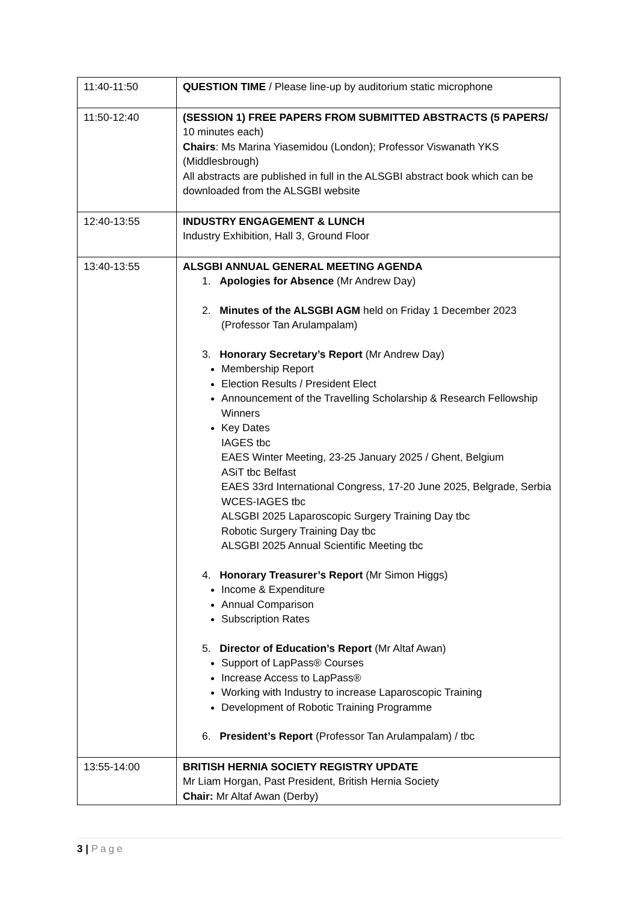| 11:40-11:50 | QUESTION TIME / Please line-up by auditorium static microphone |
| 11:50-12:40 | (SESSION 1) FREE PAPERS FROM SUBMITTED ABSTRACTS (5 PAPERS/ 10 minutes each) Chairs : Ms Marina Yiasemidou (London); Professor Viswanath YKS (Middlesbrough) All abstracts are published in full in the ALSGBI abstract book which can be downloaded from the ALSGBI website |
| 12:40-13:55 | INDUSTRY ENGAGEMENT & LUNCH Industry Exhibition, Hall 3, Ground Floor |
| 13:40-13:55 | ALSGBI ANNUAL GENERAL MEETING AGENDA 1. Apologies for Absence (Mr Andrew Day) 2. Minutes of the ALSGBI AGM held on Friday 1 December 2023 (Professor Tan Arulampalam) 3. Honorary Secretary’s Report (Mr Andrew Day) Membership Report Election Results / President Elect Announcement of the Travelling Scholarship & Research Fellowship Winners Key Dates IAGES tbc EAES Winter Meeting, 23-25 January 2025 / Ghent, Belgium ASiT tbc Belfast EAES 33rd International Congress, 17-20 June 2025, Belgrade, Serbia WCES-IAGES tbc ALSGBI 2025 Laparoscopic Surgery Training Day tbc Robotic Surgery Training Day tbc ALSGBI 2025 Annual Scientific Meeting tbc 4. Honorary Treasurer’s Report (Mr Simon Higgs) Income & Expenditure Annual Comparison Subscription Rates 5. Director of Education’s Report (Mr Altaf Awan) Support of LapPass® Courses Increase Access to LapPass® Working with Industry to increase Laparoscopic Training Development of Robotic Training Programme 6. President’s Report (Professor Tan Arulampalam) / tbc |
| 13:55-14:00 | BRITISH HERNIA SOCIETY REGISTRY UPDATE Mr Liam Horgan, Past President, British Hernia Society Chair: Mr Altaf Awan (Derby) |
3 | Page